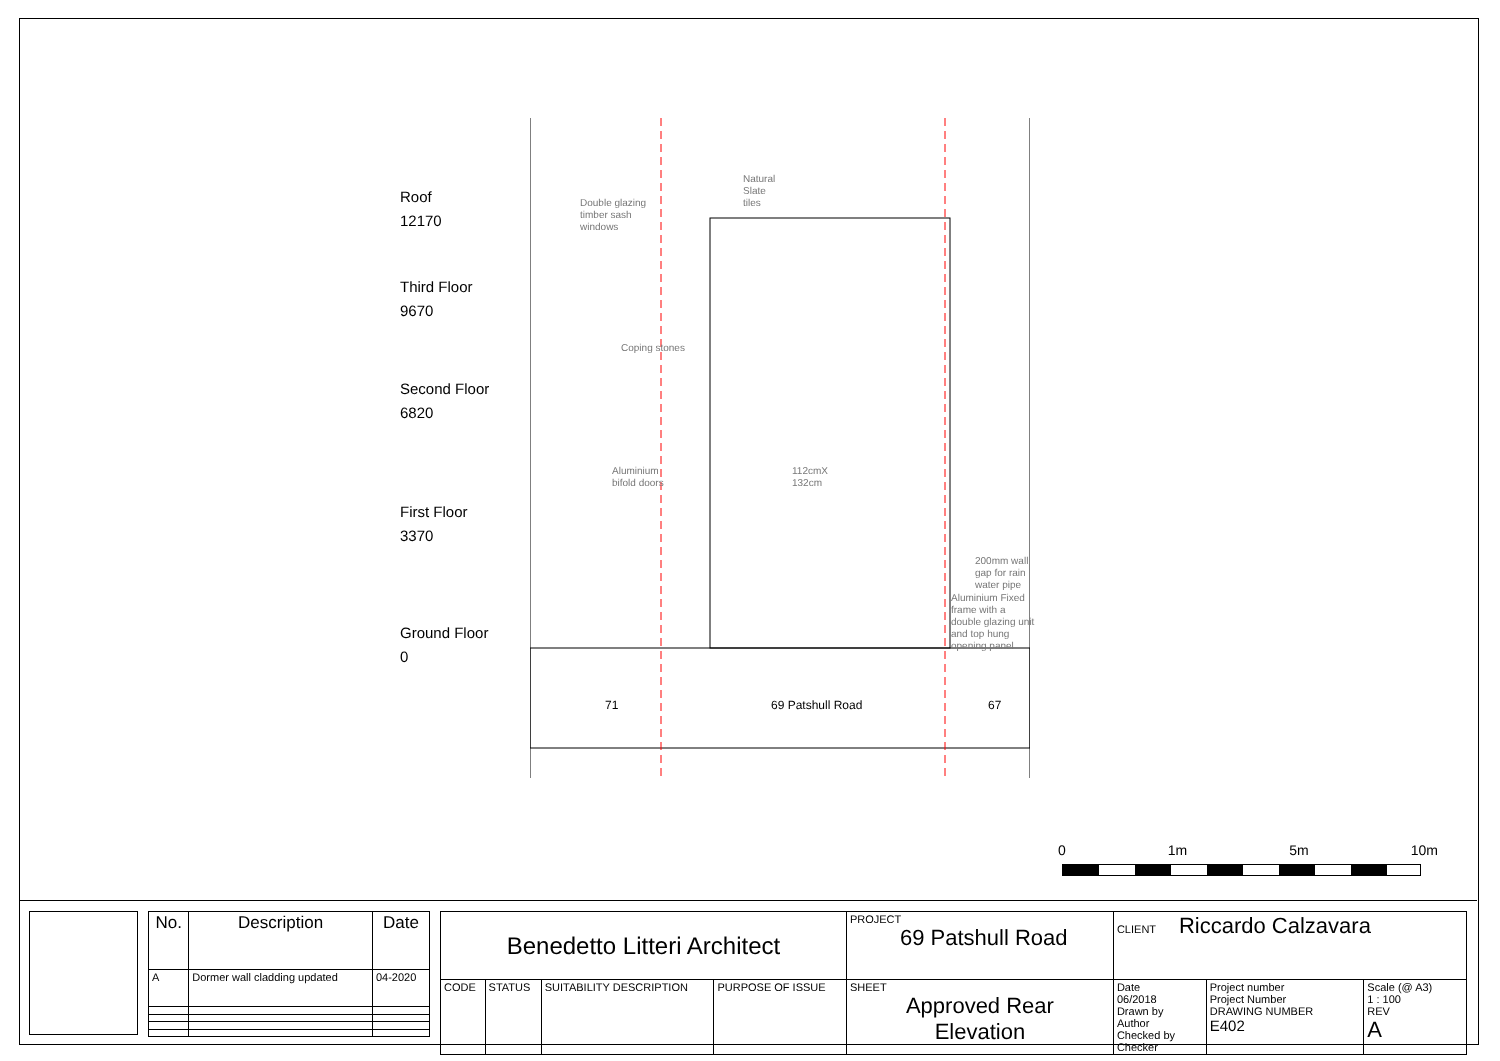Roof
12170
Third Floor
9670
Second Floor
6820
First Floor
3370
Ground Floor
0
Natural
Slate
tiles Double glazing
timber sash
windows
Coping stones
Aluminium
bifold doors
112cmX
132cm
200mm wall
gap for rain
water pipe
Aluminium Fixed
frame with a
double glazing unit
and top hung
opening panel
71 69 Patshull Road 67
0 1m 5m 10m
| No. | Description | Date |
| --- | --- | --- |
| A | Dormer wall cladding updated | 04-2020 |
| Benedetto Litteri Architect | | | | PROJECT 69 Patshull Road | CLIENT Riccardo Calzavara | | |
| CODE | STATUS | SUITABILITY DESCRIPTION | PURPOSE OF ISSUE | SHEET Approved Rear Elevation | Date 06/2018 Drawn by Author Checked by Checker | Project number Project Number DRAWING NUMBER E402 | Scale (@ A3) 1 : 100 REV A |